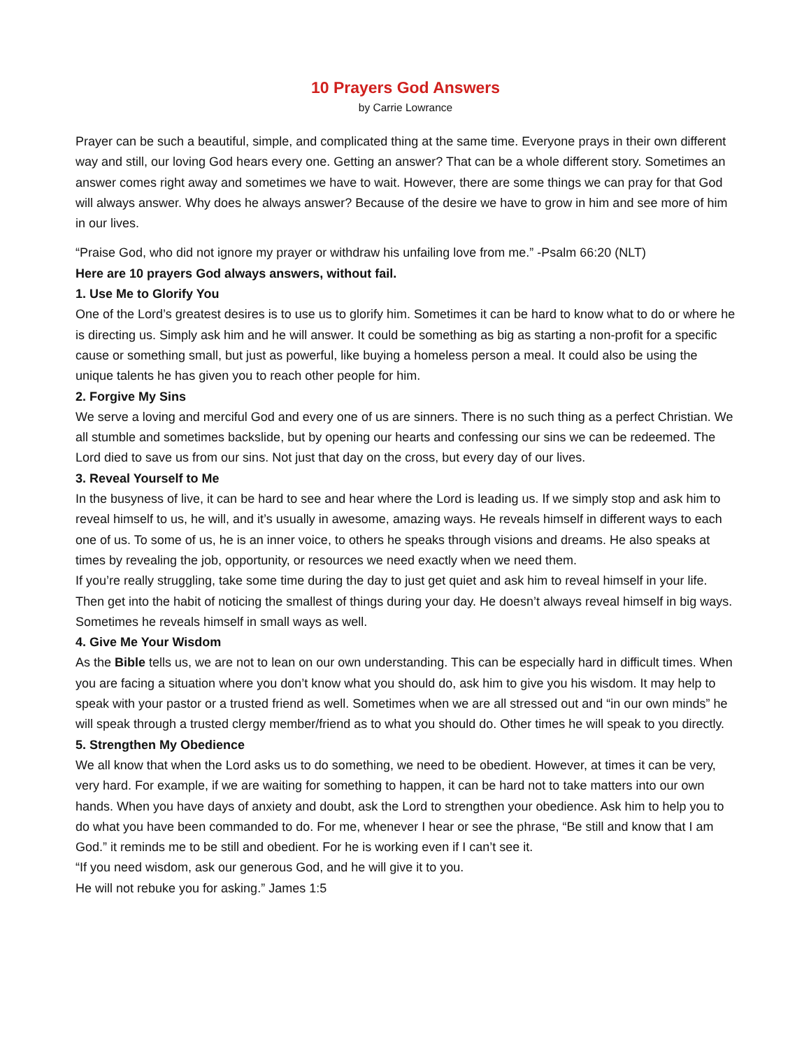10 Prayers God Answers
by Carrie Lowrance
Prayer can be such a beautiful, simple, and complicated thing at the same time. Everyone prays in their own different way and still, our loving God hears every one. Getting an answer? That can be a whole different story. Sometimes an answer comes right away and sometimes we have to wait. However, there are some things we can pray for that God will always answer. Why does he always answer? Because of the desire we have to grow in him and see more of him in our lives.
“Praise God, who did not ignore my prayer or withdraw his unfailing love from me.” -Psalm 66:20 (NLT)
Here are 10 prayers God always answers, without fail.
1. Use Me to Glorify You
One of the Lord’s greatest desires is to use us to glorify him. Sometimes it can be hard to know what to do or where he is directing us. Simply ask him and he will answer. It could be something as big as starting a non-profit for a specific cause or something small, but just as powerful, like buying a homeless person a meal. It could also be using the unique talents he has given you to reach other people for him.
2. Forgive My Sins
We serve a loving and merciful God and every one of us are sinners. There is no such thing as a perfect Christian. We all stumble and sometimes backslide, but by opening our hearts and confessing our sins we can be redeemed. The Lord died to save us from our sins. Not just that day on the cross, but every day of our lives.
3. Reveal Yourself to Me
In the busyness of live, it can be hard to see and hear where the Lord is leading us. If we simply stop and ask him to reveal himself to us, he will, and it’s usually in awesome, amazing ways. He reveals himself in different ways to each one of us. To some of us, he is an inner voice, to others he speaks through visions and dreams. He also speaks at times by revealing the job, opportunity, or resources we need exactly when we need them.
If you’re really struggling, take some time during the day to just get quiet and ask him to reveal himself in your life. Then get into the habit of noticing the smallest of things during your day. He doesn’t always reveal himself in big ways. Sometimes he reveals himself in small ways as well.
4. Give Me Your Wisdom
As the Bible tells us, we are not to lean on our own understanding. This can be especially hard in difficult times. When you are facing a situation where you don’t know what you should do, ask him to give you his wisdom. It may help to speak with your pastor or a trusted friend as well. Sometimes when we are all stressed out and “in our own minds” he will speak through a trusted clergy member/friend as to what you should do. Other times he will speak to you directly.
5. Strengthen My Obedience
We all know that when the Lord asks us to do something, we need to be obedient. However, at times it can be very, very hard. For example, if we are waiting for something to happen, it can be hard not to take matters into our own hands. When you have days of anxiety and doubt, ask the Lord to strengthen your obedience. Ask him to help you to do what you have been commanded to do. For me, whenever I hear or see the phrase, “Be still and know that I am God.” it reminds me to be still and obedient. For he is working even if I can’t see it.
“If you need wisdom, ask our generous God, and he will give it to you.
He will not rebuke you for asking.” James 1:5